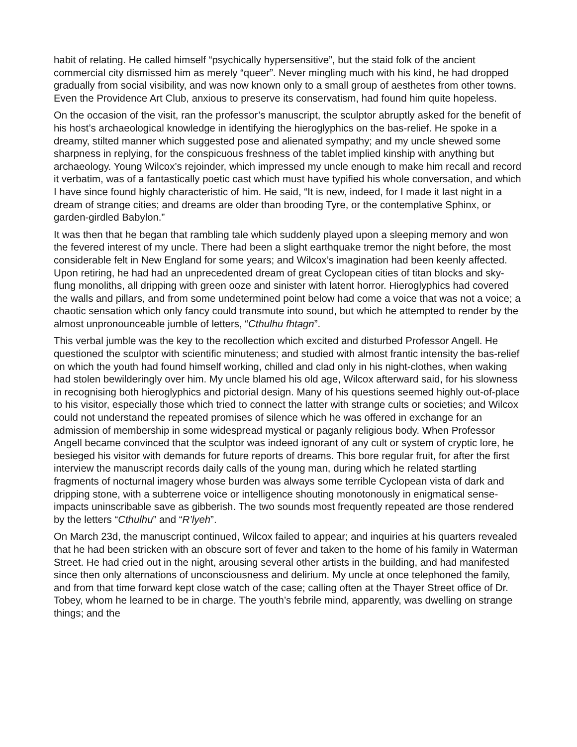habit of relating. He called himself “psychically hypersensitive”, but the staid folk of the ancient commercial city dismissed him as merely “queer”. Never mingling much with his kind, he had dropped gradually from social visibility, and was now known only to a small group of aesthetes from other towns. Even the Providence Art Club, anxious to preserve its conservatism, had found him quite hopeless.
On the occasion of the visit, ran the professor’s manuscript, the sculptor abruptly asked for the benefit of his host’s archaeological knowledge in identifying the hieroglyphics on the bas-relief. He spoke in a dreamy, stilted manner which suggested pose and alienated sympathy; and my uncle shewed some sharpness in replying, for the conspicuous freshness of the tablet implied kinship with anything but archaeology. Young Wilcox’s rejoinder, which impressed my uncle enough to make him recall and record it verbatim, was of a fantastically poetic cast which must have typified his whole conversation, and which I have since found highly characteristic of him. He said, “It is new, indeed, for I made it last night in a dream of strange cities; and dreams are older than brooding Tyre, or the contemplative Sphinx, or garden-girdled Babylon.”
It was then that he began that rambling tale which suddenly played upon a sleeping memory and won the fevered interest of my uncle. There had been a slight earthquake tremor the night before, the most considerable felt in New England for some years; and Wilcox’s imagination had been keenly affected. Upon retiring, he had had an unprecedented dream of great Cyclopean cities of titan blocks and sky-flung monoliths, all dripping with green ooze and sinister with latent horror. Hieroglyphics had covered the walls and pillars, and from some undetermined point below had come a voice that was not a voice; a chaotic sensation which only fancy could transmute into sound, but which he attempted to render by the almost unpronounceable jumble of letters, “Cthulhu fhtagn”.
This verbal jumble was the key to the recollection which excited and disturbed Professor Angell. He questioned the sculptor with scientific minuteness; and studied with almost frantic intensity the bas-relief on which the youth had found himself working, chilled and clad only in his night-clothes, when waking had stolen bewilderingly over him. My uncle blamed his old age, Wilcox afterward said, for his slowness in recognising both hieroglyphics and pictorial design. Many of his questions seemed highly out-of-place to his visitor, especially those which tried to connect the latter with strange cults or societies; and Wilcox could not understand the repeated promises of silence which he was offered in exchange for an admission of membership in some widespread mystical or paganly religious body. When Professor Angell became convinced that the sculptor was indeed ignorant of any cult or system of cryptic lore, he besieged his visitor with demands for future reports of dreams. This bore regular fruit, for after the first interview the manuscript records daily calls of the young man, during which he related startling fragments of nocturnal imagery whose burden was always some terrible Cyclopean vista of dark and dripping stone, with a subterrene voice or intelligence shouting monotonously in enigmatical sense-impacts uninscribable save as gibberish. The two sounds most frequently repeated are those rendered by the letters “Cthulhu” and “R’lyeh”.
On March 23d, the manuscript continued, Wilcox failed to appear; and inquiries at his quarters revealed that he had been stricken with an obscure sort of fever and taken to the home of his family in Waterman Street. He had cried out in the night, arousing several other artists in the building, and had manifested since then only alternations of unconsciousness and delirium. My uncle at once telephoned the family, and from that time forward kept close watch of the case; calling often at the Thayer Street office of Dr. Tobey, whom he learned to be in charge. The youth’s febrile mind, apparently, was dwelling on strange things; and the